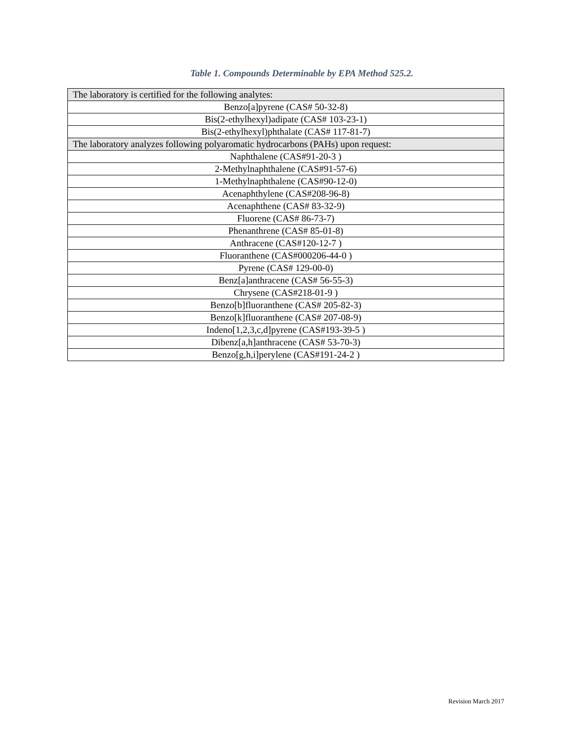Table 1. Compounds Determinable by EPA Method 525.2.
| The laboratory is certified for the following analytes: |
| Benzo[a]pyrene (CAS# 50-32-8) |
| Bis(2-ethylhexyl)adipate (CAS# 103-23-1) |
| Bis(2-ethylhexyl)phthalate (CAS# 117-81-7) |
| The laboratory analyzes following polyaromatic hydrocarbons (PAHs) upon request: |
| Naphthalene (CAS#91-20-3 ) |
| 2-Methylnaphthalene (CAS#91-57-6) |
| 1-Methylnaphthalene (CAS#90-12-0) |
| Acenaphthylene (CAS#208-96-8) |
| Acenaphthene (CAS# 83-32-9) |
| Fluorene (CAS# 86-73-7) |
| Phenanthrene (CAS# 85-01-8) |
| Anthracene (CAS#120-12-7 ) |
| Fluoranthene (CAS#000206-44-0 ) |
| Pyrene (CAS# 129-00-0) |
| Benz[a]anthracene (CAS# 56-55-3) |
| Chrysene (CAS#218-01-9 ) |
| Benzo[b]fluoranthene (CAS# 205-82-3) |
| Benzo[k]fluoranthene (CAS# 207-08-9) |
| Indeno[1,2,3,c,d]pyrene (CAS#193-39-5 ) |
| Dibenz[a,h]anthracene (CAS# 53-70-3) |
| Benzo[g,h,i]perylene (CAS#191-24-2 ) |
Revision March 2017